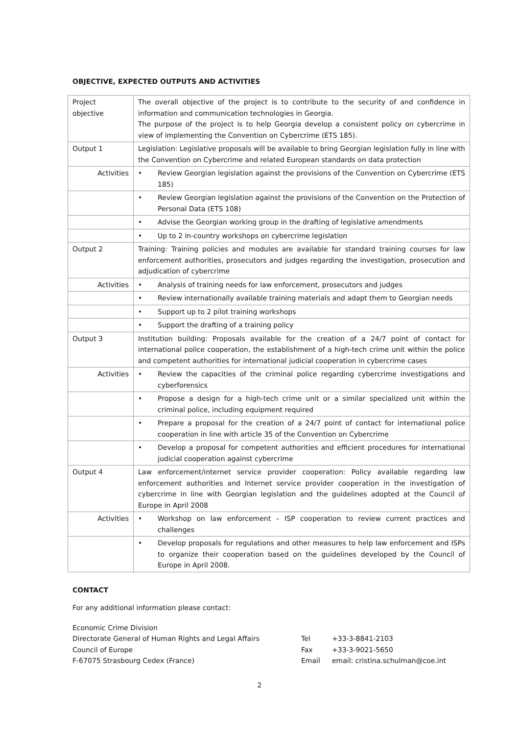OBJECTIVE, EXPECTED OUTPUTS AND ACTIVITIES
| Project objective | The overall objective of the project is to contribute to the security of and confidence in information and communication technologies in Georgia. The purpose of the project is to help Georgia develop a consistent policy on cybercrime in view of implementing the Convention on Cybercrime (ETS 185). |
| Output 1 | Legislation: Legislative proposals will be available to bring Georgian legislation fully in line with the Convention on Cybercrime and related European standards on data protection |
| Activities | • Review Georgian legislation against the provisions of the Convention on Cybercrime (ETS 185) |
| | • Review Georgian legislation against the provisions of the Convention on the Protection of Personal Data (ETS 108) |
| | • Advise the Georgian working group in the drafting of legislative amendments |
| | • Up to 2 in-country workshops on cybercrime legislation |
| Output 2 | Training: Training policies and modules are available for standard training courses for law enforcement authorities, prosecutors and judges regarding the investigation, prosecution and adjudication of cybercrime |
| Activities | • Analysis of training needs for law enforcement, prosecutors and judges |
| | • Review internationally available training materials and adapt them to Georgian needs |
| | • Support up to 2 pilot training workshops |
| | • Support the drafting of a training policy |
| Output 3 | Institution building: Proposals available for the creation of a 24/7 point of contact for international police cooperation, the establishment of a high-tech crime unit within the police and competent authorities for international judicial cooperation in cybercrime cases |
| Activities | • Review the capacities of the criminal police regarding cybercrime investigations and cyberforensics |
| | • Propose a design for a high-tech crime unit or a similar specialized unit within the criminal police, including equipment required |
| | • Prepare a proposal for the creation of a 24/7 point of contact for international police cooperation in line with article 35 of the Convention on Cybercrime |
| | • Develop a proposal for competent authorities and efficient procedures for international judicial cooperation against cybercrime |
| Output 4 | Law enforcement/internet service provider cooperation: Policy available regarding law enforcement authorities and Internet service provider cooperation in the investigation of cybercrime in line with Georgian legislation and the guidelines adopted at the Council of Europe in April 2008 |
| Activities | • Workshop on law enforcement – ISP cooperation to review current practices and challenges |
| | • Develop proposals for regulations and other measures to help law enforcement and ISPs to organize their cooperation based on the guidelines developed by the Council of Europe in April 2008. |
CONTACT
For any additional information please contact:
Economic Crime Division
Directorate General of Human Rights and Legal Affairs
Council of Europe
F-67075 Strasbourg Cedex (France)
Tel
Fax
Email
+33-3-8841-2103
+33-3-9021-5650
email: cristina.schulman@coe.int
2